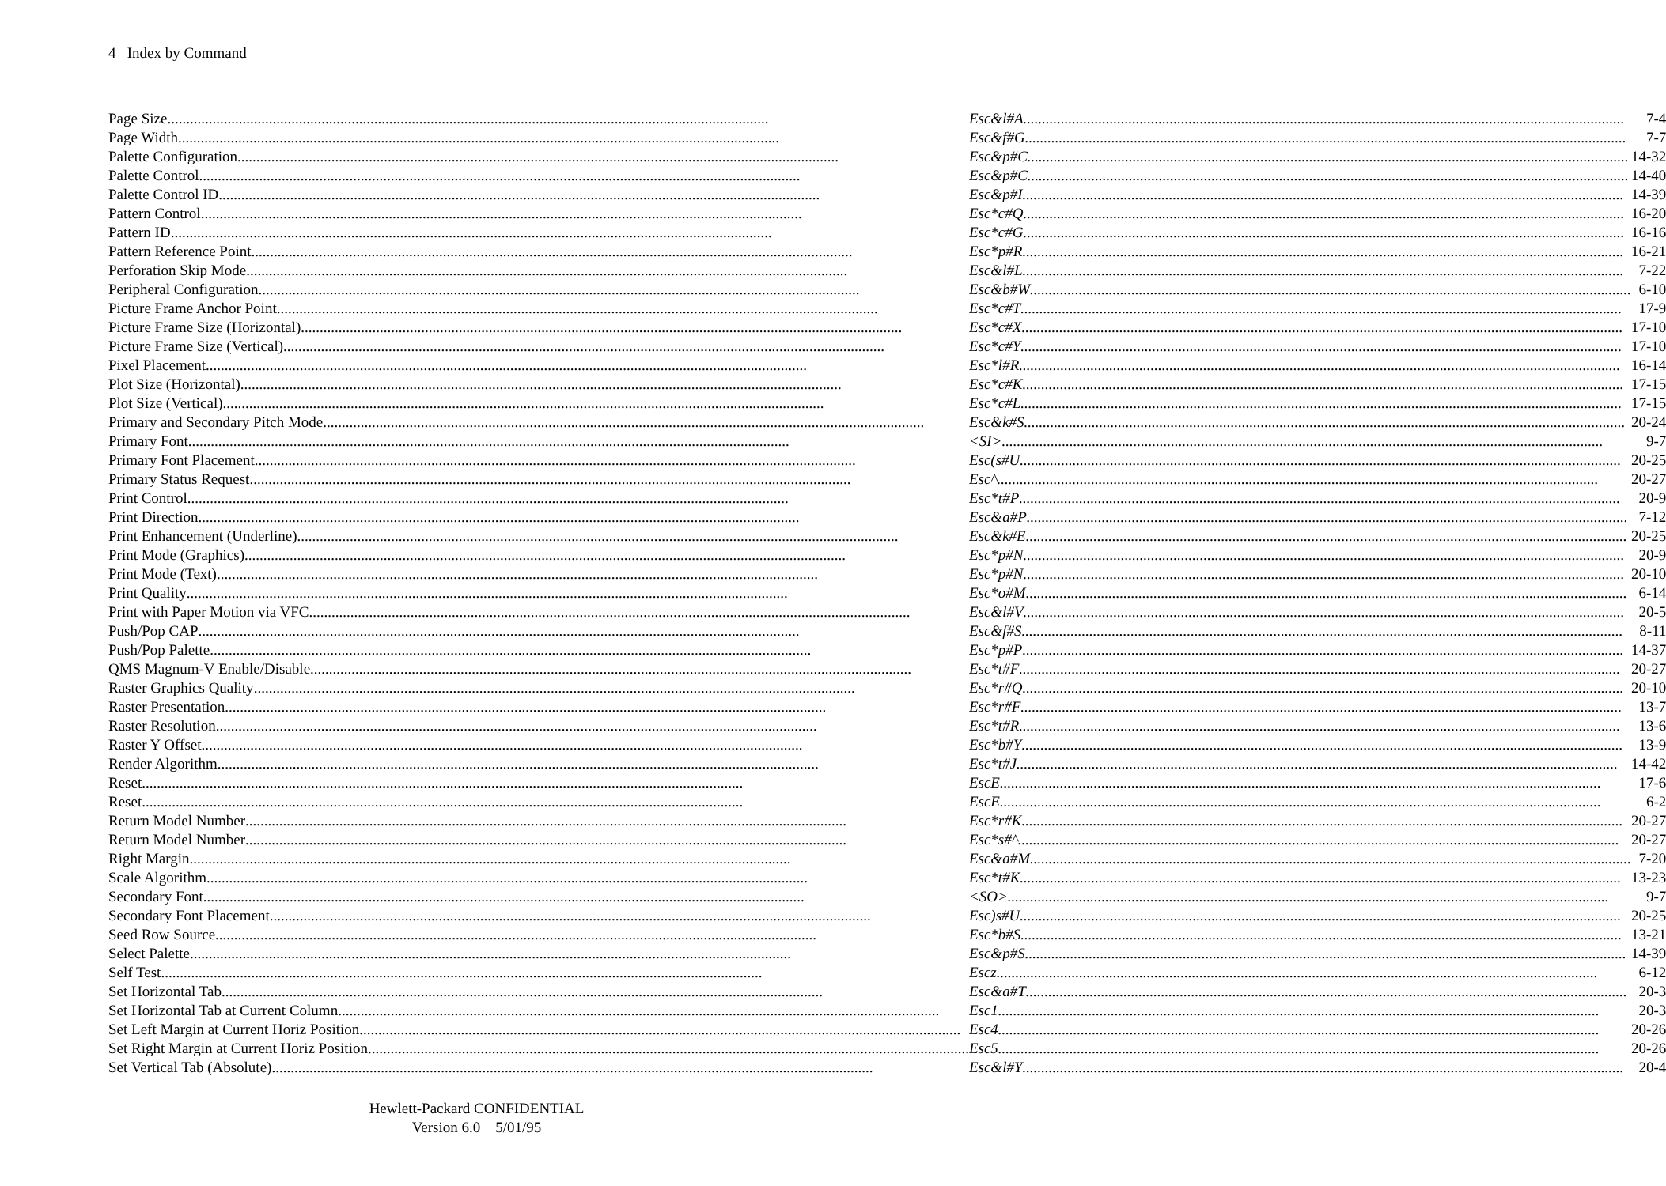4 Index by Command
| Page Size | Esc&l#A | 7-4 |
| Page Width | Esc&f#G | 7-7 |
| Palette Configuration | Esc&p#C | 14-32 |
| Palette Control | Esc&p#C | 14-40 |
| Palette Control ID | Esc&p#I | 14-39 |
| Pattern Control | Esc*c#Q | 16-20 |
| Pattern ID | Esc*c#G | 16-16 |
| Pattern Reference Point | Esc*p#R | 16-21 |
| Perforation Skip Mode | Esc&l#L | 7-22 |
| Peripheral Configuration | Esc&b#W | 6-10 |
| Picture Frame Anchor Point | Esc*c#T | 17-9 |
| Picture Frame Size (Horizontal) | Esc*c#X | 17-10 |
| Picture Frame Size (Vertical) | Esc*c#Y | 17-10 |
| Pixel Placement | Esc*l#R | 16-14 |
| Plot Size (Horizontal) | Esc*c#K | 17-15 |
| Plot Size (Vertical) | Esc*c#L | 17-15 |
| Primary and Secondary Pitch Mode | Esc&k#S | 20-24 |
| Primary Font | <SI> | 9-7 |
| Primary Font Placement | Esc(s#U | 20-25 |
| Primary Status Request | Esc^ | 20-27 |
| Print Control | Esc*t#P | 20-9 |
| Print Direction | Esc&a#P | 7-12 |
| Print Enhancement (Underline) | Esc&k#E | 20-25 |
| Print Mode (Graphics) | Esc*p#N | 20-9 |
| Print Mode (Text) | Esc*p#N | 20-10 |
| Print Quality | Esc*o#M | 6-14 |
| Print with Paper Motion via VFC | Esc&l#V | 20-5 |
| Push/Pop CAP | Esc&f#S | 8-11 |
| Push/Pop Palette | Esc*p#P | 14-37 |
| QMS Magnum-V Enable/Disable | Esc*t#F | 20-27 |
| Raster Graphics Quality | Esc*r#Q | 20-10 |
| Raster Presentation | Esc*r#F | 13-7 |
| Raster Resolution | Esc*t#R | 13-6 |
| Raster Y Offset | Esc*b#Y | 13-9 |
| Render Algorithm | Esc*t#J | 14-42 |
| Reset | EscE | 17-6 |
| Reset | EscE | 6-2 |
| Return Model Number | Esc*r#K | 20-27 |
| Return Model Number | Esc*s#^ | 20-27 |
| Right Margin | Esc&a#M | 7-20 |
| Scale Algorithm | Esc*t#K | 13-23 |
| Secondary Font | <SO> | 9-7 |
| Secondary Font Placement | Esc)s#U | 20-25 |
| Seed Row Source | Esc*b#S | 13-21 |
| Select Palette | Esc&p#S | 14-39 |
| Self Test | Escz | 6-12 |
| Set Horizontal Tab | Esc&a#T | 20-3 |
| Set Horizontal Tab at Current Column | Esc1 | 20-3 |
| Set Left Margin at Current Horiz Position | Esc4 | 20-26 |
| Set Right Margin at Current Horiz Position | Esc5 | 20-26 |
| Set Vertical Tab (Absolute) | Esc&l#Y | 20-4 |
Hewlett-Packard CONFIDENTIAL
Version 6.0 5/01/95